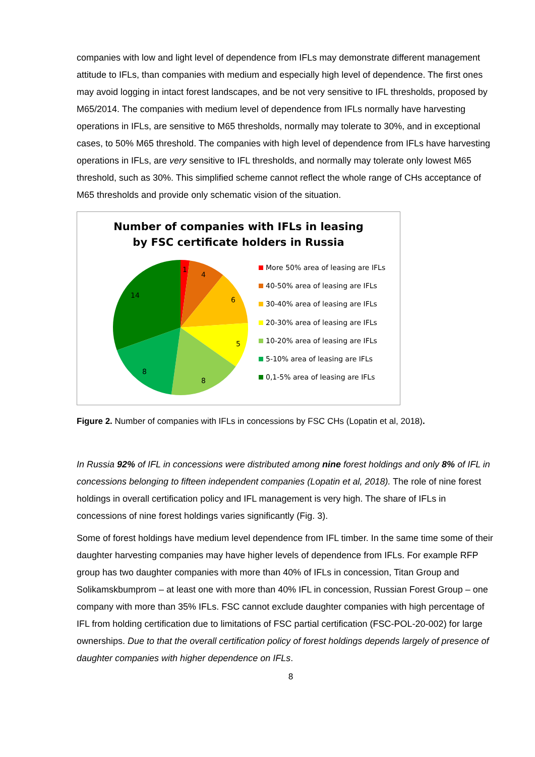companies with low and light level of dependence from IFLs may demonstrate different management attitude to IFLs, than companies with medium and especially high level of dependence. The first ones may avoid logging in intact forest landscapes, and be not very sensitive to IFL thresholds, proposed by M65/2014. The companies with medium level of dependence from IFLs normally have harvesting operations in IFLs, are sensitive to M65 thresholds, normally may tolerate to 30%, and in exceptional cases, to 50% M65 threshold. The companies with high level of dependence from IFLs have harvesting operations in IFLs, are very sensitive to IFL thresholds, and normally may tolerate only lowest M65 threshold, such as 30%. This simplified scheme cannot reflect the whole range of CHs acceptance of M65 thresholds and provide only schematic vision of the situation.
Number of companies with IFLs in leasing by FSC certificate holders in Russia
1
4
6
5
8
8
14
More 50% area of leasing are IFLs
40-50% area of leasing are IFLs
30-40% area of leasing are IFLs
20-30% area of leasing are IFLs
10-20% area of leasing are IFLs
5-10% area of leasing are IFLs
0,1-5% area of leasing are IFLs
Figure 2. Number of companies with IFLs in concessions by FSC CHs (Lopatin et al, 2018).
In Russia 92% of IFL in concessions were distributed among nine forest holdings and only 8% of IFL in concessions belonging to fifteen independent companies (Lopatin et al, 2018). The role of nine forest holdings in overall certification policy and IFL management is very high. The share of IFLs in concessions of nine forest holdings varies significantly (Fig. 3).
Some of forest holdings have medium level dependence from IFL timber. In the same time some of their daughter harvesting companies may have higher levels of dependence from IFLs. For example RFP group has two daughter companies with more than 40% of IFLs in concession, Titan Group and Solikamskbumprom – at least one with more than 40% IFL in concession, Russian Forest Group – one company with more than 35% IFLs. FSC cannot exclude daughter companies with high percentage of IFL from holding certification due to limitations of FSC partial certification (FSC-POL-20-002) for large ownerships. Due to that the overall certification policy of forest holdings depends largely of presence of daughter companies with higher dependence on IFLs.
8